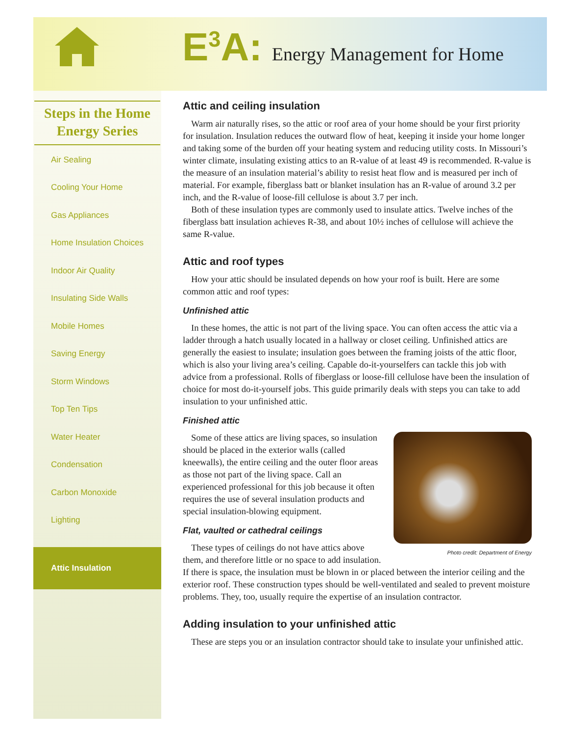E<sup>3</sup>A: Energy Management for Home
Steps in the Home Energy Series
Air Sealing
Cooling Your Home
Gas Appliances
Home Insulation Choices
Indoor Air Quality
Insulating Side Walls
Mobile Homes
Saving Energy
Storm Windows
Top Ten Tips
Water Heater
Condensation
Carbon Monoxide
Lighting
Attic Insulation
Attic and ceiling insulation
Warm air naturally rises, so the attic or roof area of your home should be your first priority for insulation. Insulation reduces the outward flow of heat, keeping it inside your home longer and taking some of the burden off your heating system and reducing utility costs. In Missouri’s winter climate, insulating existing attics to an R-value of at least 49 is recommended. R-value is the measure of an insulation material’s ability to resist heat flow and is measured per inch of material. For example, fiberglass batt or blanket insulation has an R-value of around 3.2 per inch, and the R-value of loose-fill cellulose is about 3.7 per inch.
Both of these insulation types are commonly used to insulate attics. Twelve inches of the fiberglass batt insulation achieves R-38, and about 10½ inches of cellulose will achieve the same R-value.
Attic and roof types
How your attic should be insulated depends on how your roof is built. Here are some common attic and roof types:
Unfinished attic
In these homes, the attic is not part of the living space. You can often access the attic via a ladder through a hatch usually located in a hallway or closet ceiling. Unfinished attics are generally the easiest to insulate; insulation goes between the framing joists of the attic floor, which is also your living area’s ceiling. Capable do-it-yourselfers can tackle this job with advice from a professional. Rolls of fiberglass or loose-fill cellulose have been the insulation of choice for most do-it-yourself jobs. This guide primarily deals with steps you can take to add insulation to your unfinished attic.
Finished attic
Photo credit: Department of Energy
Some of these attics are living spaces, so insulation should be placed in the exterior walls (called kneewalls), the entire ceiling and the outer floor areas as those not part of the living space. Call an experienced professional for this job because it often requires the use of several insulation products and special insulation-blowing equipment.
Flat, vaulted or cathedral ceilings
These types of ceilings do not have attics above them, and therefore little or no space to add insulation. If there is space, the insulation must be blown in or placed between the interior ceiling and the exterior roof. These construction types should be well-ventilated and sealed to prevent moisture problems. They, too, usually require the expertise of an insulation contractor.
Adding insulation to your unfinished attic
These are steps you or an insulation contractor should take to insulate your unfinished attic.